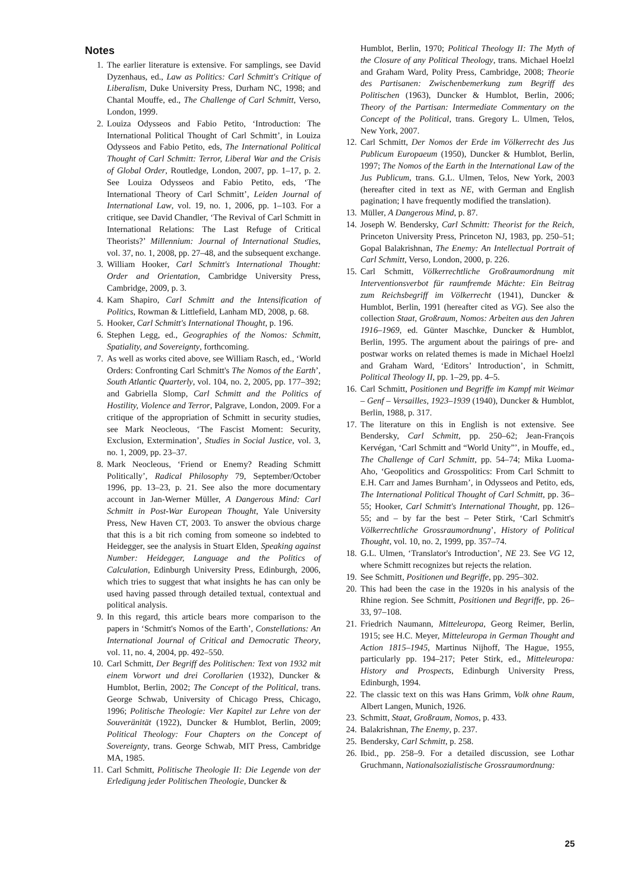Notes
1. The earlier literature is extensive. For samplings, see David Dyzenhaus, ed., Law as Politics: Carl Schmitt's Critique of Liberalism, Duke University Press, Durham NC, 1998; and Chantal Mouffe, ed., The Challenge of Carl Schmitt, Verso, London, 1999.
2. Louiza Odysseos and Fabio Petito, ‘Introduction: The International Political Thought of Carl Schmitt’, in Louiza Odysseos and Fabio Petito, eds, The International Political Thought of Carl Schmitt: Terror, Liberal War and the Crisis of Global Order, Routledge, London, 2007, pp. 1–17, p. 2. See Louiza Odysseos and Fabio Petito, eds, ‘The International Theory of Carl Schmitt’, Leiden Journal of International Law, vol. 19, no. 1, 2006, pp. 1–103. For a critique, see David Chandler, ‘The Revival of Carl Schmitt in International Relations: The Last Refuge of Critical Theorists?’ Millennium: Journal of International Studies, vol. 37, no. 1, 2008, pp. 27–48, and the subsequent exchange.
3. William Hooker, Carl Schmitt's International Thought: Order and Orientation, Cambridge University Press, Cambridge, 2009, p. 3.
4. Kam Shapiro, Carl Schmitt and the Intensification of Politics, Rowman & Littlefield, Lanham MD, 2008, p. 68.
5. Hooker, Carl Schmitt's International Thought, p. 196.
6. Stephen Legg, ed., Geographies of the Nomos: Schmitt, Spatiality, and Sovereignty, forthcoming.
7. As well as works cited above, see William Rasch, ed., ‘World Orders: Confronting Carl Schmitt's The Nomos of the Earth’, South Atlantic Quarterly, vol. 104, no. 2, 2005, pp. 177–392; and Gabriella Slomp, Carl Schmitt and the Politics of Hostility, Violence and Terror, Palgrave, London, 2009. For a critique of the appropriation of Schmitt in security studies, see Mark Neocleous, ‘The Fascist Moment: Security, Exclusion, Extermination’, Studies in Social Justice, vol. 3, no. 1, 2009, pp. 23–37.
8. Mark Neocleous, ‘Friend or Enemy? Reading Schmitt Politically’, Radical Philosophy 79, September/October 1996, pp. 13–23, p. 21. See also the more documentary account in Jan-Werner Müller, A Dangerous Mind: Carl Schmitt in Post-War European Thought, Yale University Press, New Haven CT, 2003. To answer the obvious charge that this is a bit rich coming from someone so indebted to Heidegger, see the analysis in Stuart Elden, Speaking against Number: Heidegger, Language and the Politics of Calculation, Edinburgh University Press, Edinburgh, 2006, which tries to suggest that what insights he has can only be used having passed through detailed textual, contextual and political analysis.
9. In this regard, this article bears more comparison to the papers in ‘Schmitt's Nomos of the Earth’, Constellations: An International Journal of Critical and Democratic Theory, vol. 11, no. 4, 2004, pp. 492–550.
10. Carl Schmitt, Der Begriff des Politischen: Text von 1932 mit einem Vorwort und drei Corollarien (1932), Duncker & Humblot, Berlin, 2002; The Concept of the Political, trans. George Schwab, University of Chicago Press, Chicago, 1996; Politische Theologie: Vier Kapitel zur Lehre von der Souveränität (1922), Duncker & Humblot, Berlin, 2009; Political Theology: Four Chapters on the Concept of Sovereignty, trans. George Schwab, MIT Press, Cambridge MA, 1985.
11. Carl Schmitt, Politische Theologie II: Die Legende von der Erledigung jeder Politischen Theologie, Duncker &
Humblot, Berlin, 1970; Political Theology II: The Myth of the Closure of any Political Theology, trans. Michael Hoelzl and Graham Ward, Polity Press, Cambridge, 2008; Theorie des Partisanen: Zwischenbemerkung zum Begriff des Politischen (1963), Duncker & Humblot, Berlin, 2006; Theory of the Partisan: Intermediate Commentary on the Concept of the Political, trans. Gregory L. Ulmen, Telos, New York, 2007.
12. Carl Schmitt, Der Nomos der Erde im Völkerrecht des Jus Publicum Europaeum (1950), Duncker & Humblot, Berlin, 1997; The Nomos of the Earth in the International Law of the Jus Publicum, trans. G.L. Ulmen, Telos, New York, 2003 (hereafter cited in text as NE, with German and English pagination; I have frequently modified the translation).
13. Müller, A Dangerous Mind, p. 87.
14. Joseph W. Bendersky, Carl Schmitt: Theorist for the Reich, Princeton University Press, Princeton NJ, 1983, pp. 250–51; Gopal Balakrishnan, The Enemy: An Intellectual Portrait of Carl Schmitt, Verso, London, 2000, p. 226.
15. Carl Schmitt, Völkerrechtliche Großraumordnung mit Interventionsverbot für raumfremde Mächte: Ein Beitrag zum Reichsbegriff im Völkerrecht (1941), Duncker & Humblot, Berlin, 1991 (hereafter cited as VG). See also the collection Staat, Großraum, Nomos: Arbeiten aus den Jahren 1916–1969, ed. Günter Maschke, Duncker & Humblot, Berlin, 1995. The argument about the pairings of pre- and postwar works on related themes is made in Michael Hoelzl and Graham Ward, ‘Editors’ Introduction’, in Schmitt, Political Theology II, pp. 1–29, pp. 4–5.
16. Carl Schmitt, Positionen und Begriffe im Kampf mit Weimar – Genf – Versailles, 1923–1939 (1940), Duncker & Humblot, Berlin, 1988, p. 317.
17. The literature on this in English is not extensive. See Bendersky, Carl Schmitt, pp. 250–62; Jean-François Kervégan, ‘Carl Schmitt and “World Unity”’, in Mouffe, ed., The Challenge of Carl Schmitt, pp. 54–74; Mika Luoma-Aho, ‘Geopolitics and Grosspolitics: From Carl Schmitt to E.H. Carr and James Burnham’, in Odysseos and Petito, eds, The International Political Thought of Carl Schmitt, pp. 36–55; Hooker, Carl Schmitt's International Thought, pp. 126–55; and – by far the best – Peter Stirk, ‘Carl Schmitt's Völkerrechtliche Grossraumordnung’, History of Political Thought, vol. 10, no. 2, 1999, pp. 357–74.
18. G.L. Ulmen, ‘Translator's Introduction’, NE 23. See VG 12, where Schmitt recognizes but rejects the relation.
19. See Schmitt, Positionen und Begriffe, pp. 295–302.
20. This had been the case in the 1920s in his analysis of the Rhine region. See Schmitt, Positionen und Begriffe, pp. 26–33, 97–108.
21. Friedrich Naumann, Mitteleuropa, Georg Reimer, Berlin, 1915; see H.C. Meyer, Mitteleuropa in German Thought and Action 1815–1945, Martinus Nijhoff, The Hague, 1955, particularly pp. 194–217; Peter Stirk, ed., Mitteleuropa: History and Prospects, Edinburgh University Press, Edinburgh, 1994.
22. The classic text on this was Hans Grimm, Volk ohne Raum, Albert Langen, Munich, 1926.
23. Schmitt, Staat, Großraum, Nomos, p. 433.
24. Balakrishnan, The Enemy, p. 237.
25. Bendersky, Carl Schmitt, p. 258.
26. Ibid., pp. 258–9. For a detailed discussion, see Lothar Gruchmann, Nationalsozialistische Grossraumordnung:
25